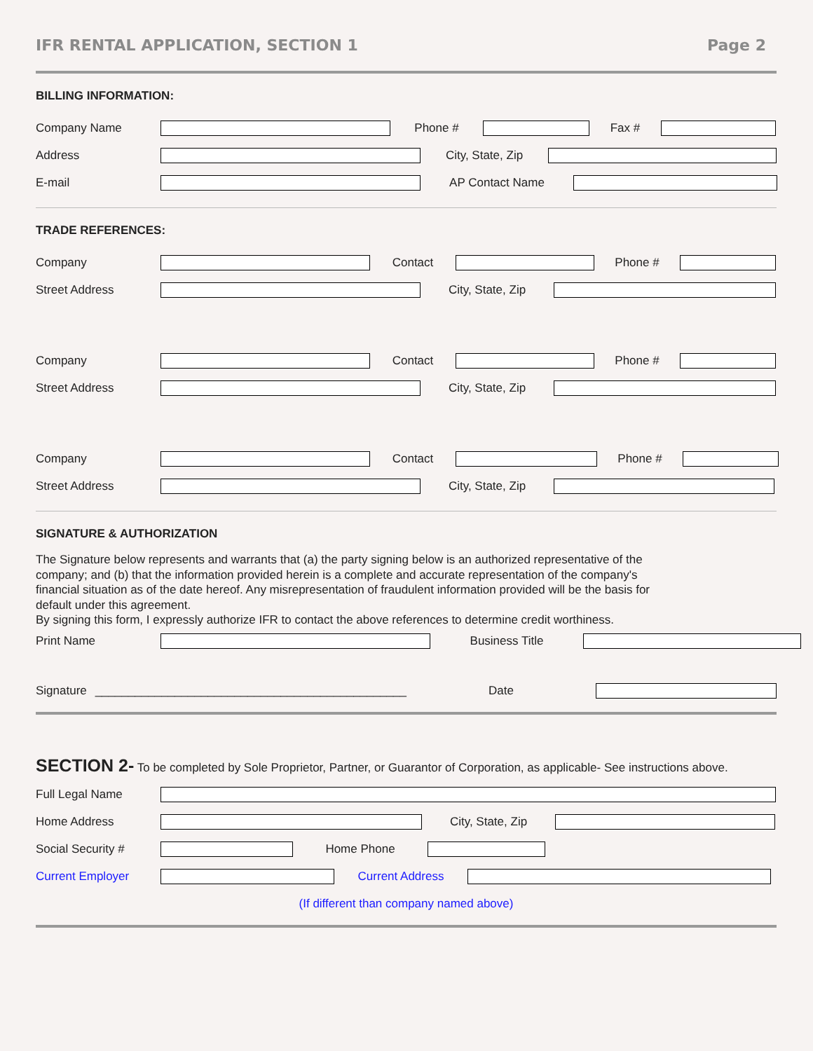IFR RENTAL APPLICATION, SECTION 1 Page 2
BILLING INFORMATION:
Company Name Phone # Fax #
Address City, State, Zip
E-mail AP Contact Name
TRADE REFERENCES:
Company Contact Phone #
Street Address City, State, Zip
Company Contact Phone #
Street Address City, State, Zip
Company Contact Phone #
Street Address City, State, Zip
SIGNATURE & AUTHORIZATION
The Signature below represents and warrants that (a) the party signing below is an authorized representative of the company; and (b) that the information provided herein is a complete and accurate representation of the company's financial situation as of the date hereof. Any misrepresentation of fraudulent information provided will be the basis for default under this agreement.
By signing this form, I expressly authorize IFR to contact the above references to determine credit worthiness.
Print Name Business Title
Signature _______________________________________________ Date
SECTION 2- To be completed by Sole Proprietor, Partner, or Guarantor of Corporation, as applicable- See instructions above.
Full Legal Name
Home Address City, State, Zip
Social Security # Home Phone
Current Employer Current Address
(If different than company named above)